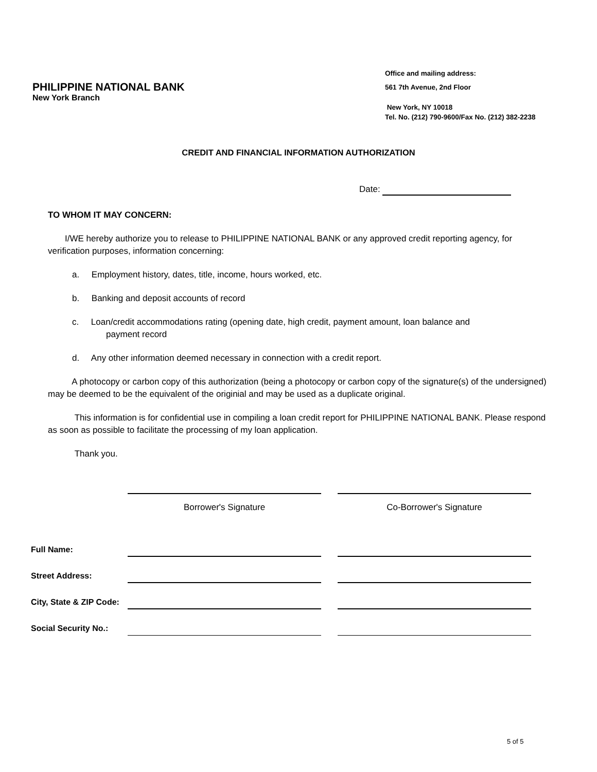PHILIPPINE NATIONAL BANK
New York Branch
Office and mailing address:
561 7th Avenue, 2nd Floor
New York, NY 10018
Tel. No. (212) 790-9600/Fax No. (212) 382-2238
CREDIT AND FINANCIAL INFORMATION AUTHORIZATION
Date:
TO WHOM IT MAY CONCERN:
I/WE hereby authorize you to release to PHILIPPINE NATIONAL BANK or any approved credit reporting agency, for verification purposes, information concerning:
a. Employment history, dates, title, income, hours worked, etc.
b. Banking and deposit accounts of record
c. Loan/credit accommodations rating (opening date, high credit, payment amount, loan balance and
payment record
d. Any other information deemed necessary in connection with a credit report.
A photocopy or carbon copy of this authorization (being a photocopy or carbon copy of the signature(s) of the undersigned) may be deemed to be the equivalent of the originial and may be used as a duplicate original.
This information is for confidential use in compiling a loan credit report for PHILIPPINE NATIONAL BANK. Please respond as soon as possible to facilitate the processing of my loan application.
Thank you.
| | Borrower's Signature | | Co-Borrower's Signature |
| Full Name: | | | |
| Street Address: | | | |
| City, State & ZIP Code: | | | |
| Social Security No.: | | | |
5 of 5